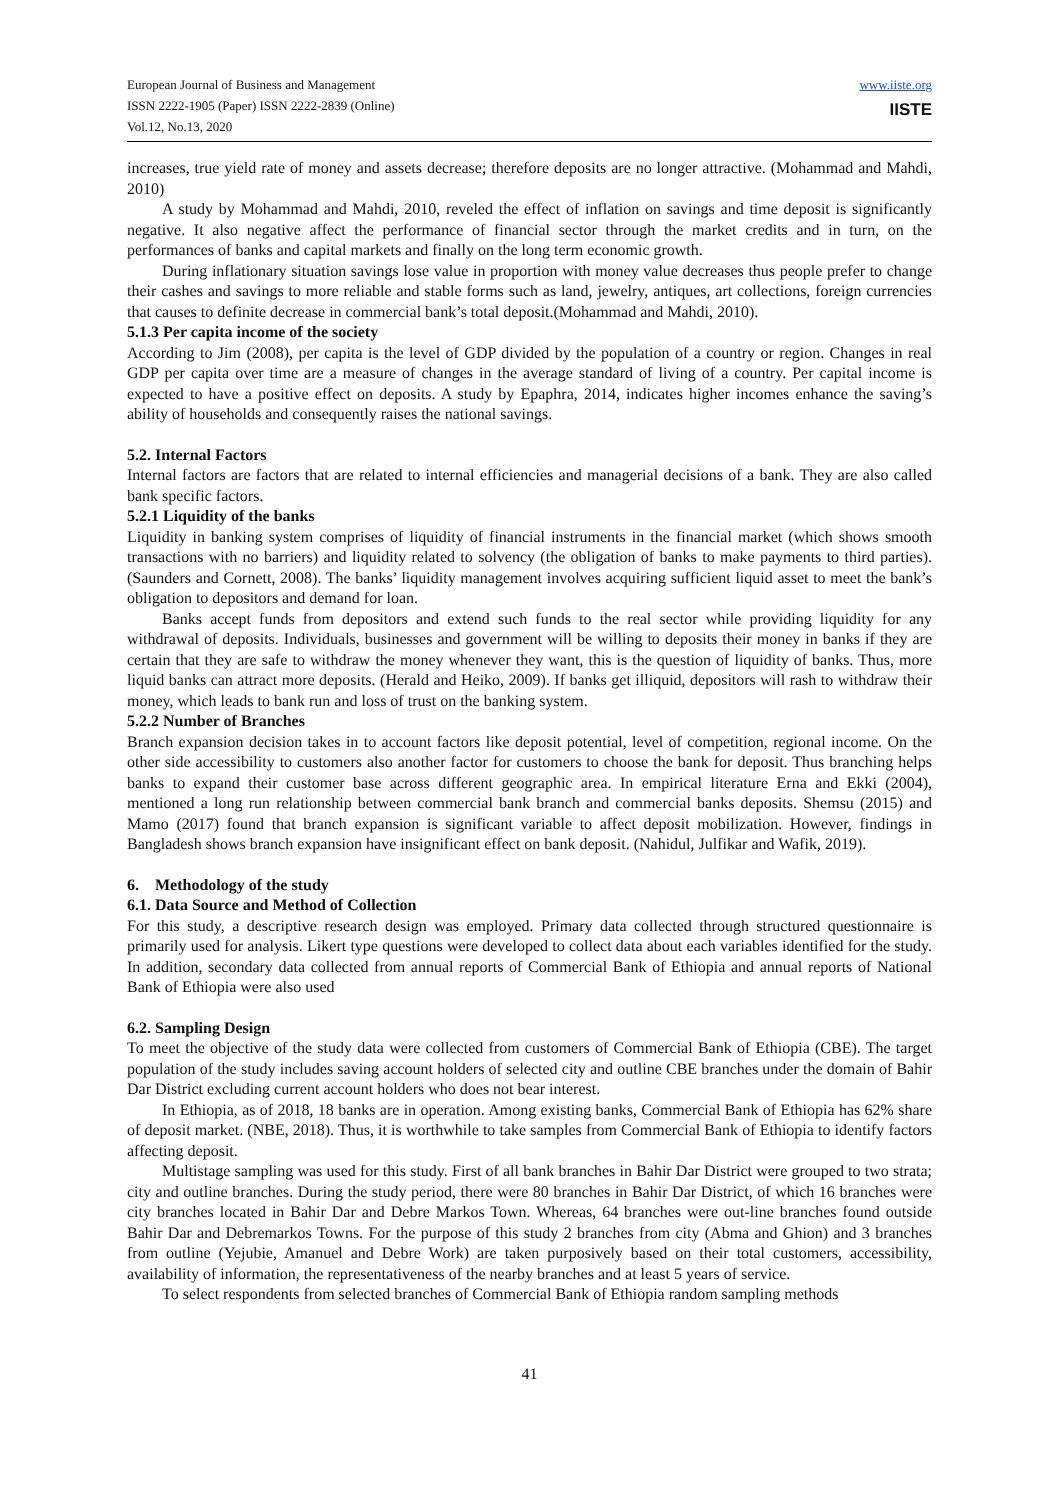European Journal of Business and Management
ISSN 2222-1905 (Paper) ISSN 2222-2839 (Online)
Vol.12, No.13, 2020
www.iiste.org
IISTE
increases, true yield rate of money and assets decrease; therefore deposits are no longer attractive. (Mohammad and Mahdi, 2010)
A study by Mohammad and Mahdi, 2010, reveled the effect of inflation on savings and time deposit is significantly negative. It also negative affect the performance of financial sector through the market credits and in turn, on the performances of banks and capital markets and finally on the long term economic growth.
During inflationary situation savings lose value in proportion with money value decreases thus people prefer to change their cashes and savings to more reliable and stable forms such as land, jewelry, antiques, art collections, foreign currencies that causes to definite decrease in commercial bank’s total deposit.(Mohammad and Mahdi, 2010).
5.1.3 Per capita income of the society
According to Jim (2008), per capita is the level of GDP divided by the population of a country or region. Changes in real GDP per capita over time are a measure of changes in the average standard of living of a country. Per capital income is expected to have a positive effect on deposits. A study by Epaphra, 2014, indicates higher incomes enhance the saving’s ability of households and consequently raises the national savings.
5.2. Internal Factors
Internal factors are factors that are related to internal efficiencies and managerial decisions of a bank. They are also called bank specific factors.
5.2.1 Liquidity of the banks
Liquidity in banking system comprises of liquidity of financial instruments in the financial market (which shows smooth transactions with no barriers) and liquidity related to solvency (the obligation of banks to make payments to third parties). (Saunders and Cornett, 2008). The banks’ liquidity management involves acquiring sufficient liquid asset to meet the bank’s obligation to depositors and demand for loan.
Banks accept funds from depositors and extend such funds to the real sector while providing liquidity for any withdrawal of deposits. Individuals, businesses and government will be willing to deposits their money in banks if they are certain that they are safe to withdraw the money whenever they want, this is the question of liquidity of banks. Thus, more liquid banks can attract more deposits. (Herald and Heiko, 2009). If banks get illiquid, depositors will rash to withdraw their money, which leads to bank run and loss of trust on the banking system.
5.2.2 Number of Branches
Branch expansion decision takes in to account factors like deposit potential, level of competition, regional income. On the other side accessibility to customers also another factor for customers to choose the bank for deposit. Thus branching helps banks to expand their customer base across different geographic area. In empirical literature Erna and Ekki (2004), mentioned a long run relationship between commercial bank branch and commercial banks deposits. Shemsu (2015) and Mamo (2017) found that branch expansion is significant variable to affect deposit mobilization. However, findings in Bangladesh shows branch expansion have insignificant effect on bank deposit. (Nahidul, Julfikar and Wafik, 2019).
6. Methodology of the study
6.1. Data Source and Method of Collection
For this study, a descriptive research design was employed. Primary data collected through structured questionnaire is primarily used for analysis. Likert type questions were developed to collect data about each variables identified for the study. In addition, secondary data collected from annual reports of Commercial Bank of Ethiopia and annual reports of National Bank of Ethiopia were also used
6.2. Sampling Design
To meet the objective of the study data were collected from customers of Commercial Bank of Ethiopia (CBE). The target population of the study includes saving account holders of selected city and outline CBE branches under the domain of Bahir Dar District excluding current account holders who does not bear interest.
In Ethiopia, as of 2018, 18 banks are in operation. Among existing banks, Commercial Bank of Ethiopia has 62% share of deposit market. (NBE, 2018). Thus, it is worthwhile to take samples from Commercial Bank of Ethiopia to identify factors affecting deposit.
Multistage sampling was used for this study. First of all bank branches in Bahir Dar District were grouped to two strata; city and outline branches. During the study period, there were 80 branches in Bahir Dar District, of which 16 branches were city branches located in Bahir Dar and Debre Markos Town. Whereas, 64 branches were out-line branches found outside Bahir Dar and Debremarkos Towns. For the purpose of this study 2 branches from city (Abma and Ghion) and 3 branches from outline (Yejubie, Amanuel and Debre Work) are taken purposively based on their total customers, accessibility, availability of information, the representativeness of the nearby branches and at least 5 years of service.
To select respondents from selected branches of Commercial Bank of Ethiopia random sampling methods
41